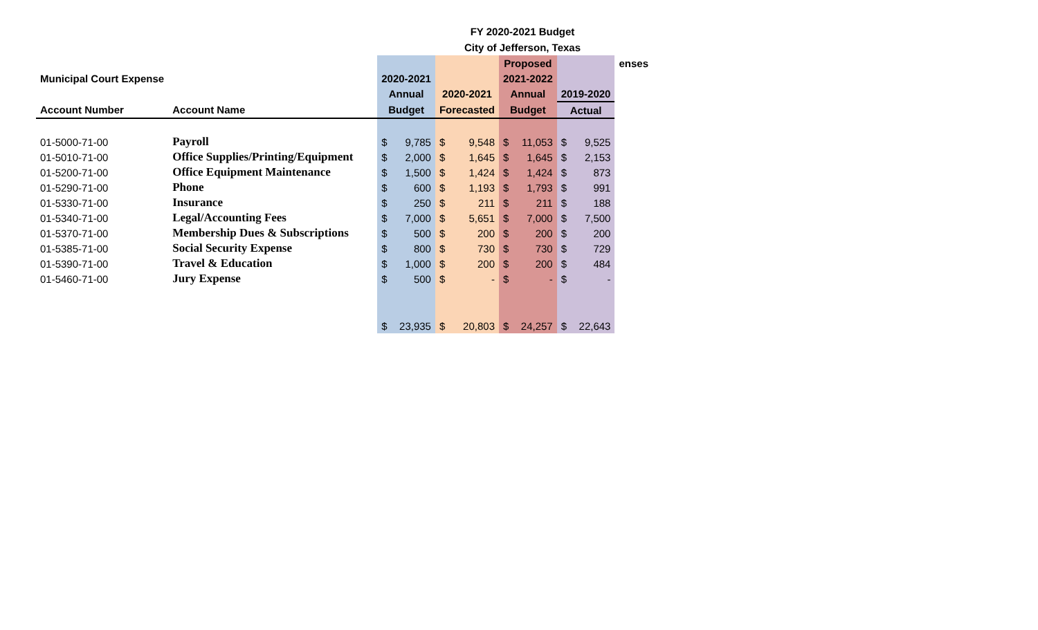FY 2020-2021 Budget
City of Jefferson, Texas
| | | | | | | Proposed | | | | enses |
| Municipal Court Expense | | 2020-2021 | | | | 2021-2022 | | | | |
| | | Annual | | 2020-2021 | | Annual | | 2019-2020 | | |
| Account Number | Account Name | Budget | | Forecasted | | Budget | | Actual | | |
| 01-5000-71-00 | Payroll | $ | 9,785 | $ | 9,548 | $ | 11,053 | $ | 9,525 | |
| 01-5010-71-00 | Office Supplies/Printing/Equipment | $ | 2,000 | $ | 1,645 | $ | 1,645 | $ | 2,153 | |
| 01-5200-71-00 | Office Equipment Maintenance | $ | 1,500 | $ | 1,424 | $ | 1,424 | $ | 873 | |
| 01-5290-71-00 | Phone | $ | 600 | $ | 1,193 | $ | 1,793 | $ | 991 | |
| 01-5330-71-00 | Insurance | $ | 250 | $ | 211 | $ | 211 | $ | 188 | |
| 01-5340-71-00 | Legal/Accounting Fees | $ | 7,000 | $ | 5,651 | $ | 7,000 | $ | 7,500 | |
| 01-5370-71-00 | Membership Dues & Subscriptions | $ | 500 | $ | 200 | $ | 200 | $ | 200 | |
| 01-5385-71-00 | Social Security Expense | $ | 800 | $ | 730 | $ | 730 | $ | 729 | |
| 01-5390-71-00 | Travel & Education | $ | 1,000 | $ | 200 | $ | 200 | $ | 484 | |
| 01-5460-71-00 | Jury Expense | $ | 500 | $ | - | $ | - | $ | - | |
| | | $ | 23,935 | $ | 20,803 | $ | 24,257 | $ | 22,643 | |